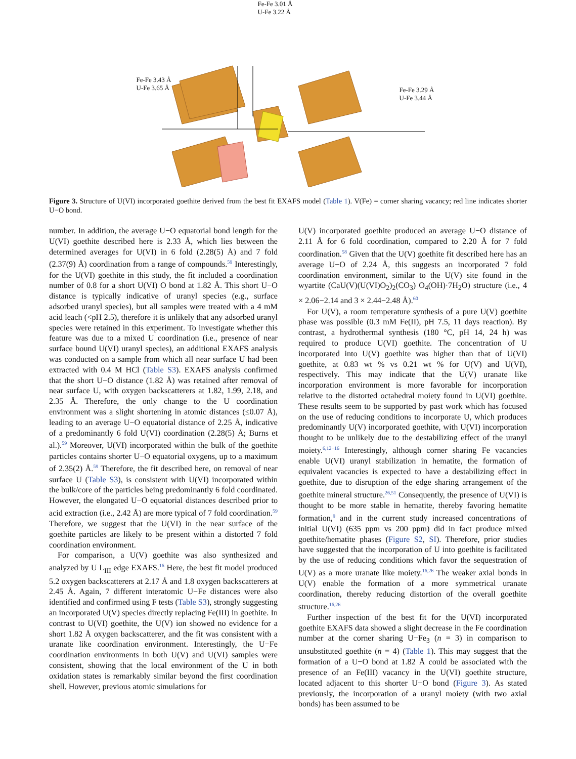Fe-Fe 3.01 Å
U-Fe 3.22 Å
Fe-Fe 3.43 Å
U-Fe 3.65 Å Fe-Fe 3.29 Å
U-Fe 3.44 Å
Figure 3. Structure of U(VI) incorporated goethite derived from the best fit EXAFS model (Table 1). V(Fe) = corner sharing vacancy; red line indicates shorter U−O bond.
number. In addition, the average U−O equatorial bond length for the U(VI) goethite described here is 2.33 Å, which lies between the determined averages for U(VI) in 6 fold (2.28(5) Å) and 7 fold (2.37(9) Å) coordination from a range of compounds.<sup>59</sup> Interestingly, for the U(VI) goethite in this study, the fit included a coordination number of 0.8 for a short U(VI) O bond at 1.82 Å. This short U−O distance is typically indicative of uranyl species (e.g., surface adsorbed uranyl species), but all samples were treated with a 4 mM acid leach (<pH 2.5), therefore it is unlikely that any adsorbed uranyl species were retained in this experiment. To investigate whether this feature was due to a mixed U coordination (i.e., presence of near surface bound U(VI) uranyl species), an additional EXAFS analysis was conducted on a sample from which all near surface U had been extracted with 0.4 M HCl (Table S3). EXAFS analysis confirmed that the short U−O distance (1.82 Å) was retained after removal of near surface U, with oxygen backscatterers at 1.82, 1.99, 2.18, and 2.35 Å. Therefore, the only change to the U coordination environment was a slight shortening in atomic distances (≤0.07 Å), leading to an average U−O equatorial distance of 2.25 Å, indicative of a predominantly 6 fold U(VI) coordination (2.28(5) Å; Burns et al.).<sup>59</sup> Moreover, U(VI) incorporated within the bulk of the goethite particles contains shorter U−O equatorial oxygens, up to a maximum of 2.35(2) Å.<sup>59</sup> Therefore, the fit described here, on removal of near surface U (Table S3), is consistent with U(VI) incorporated within the bulk/core of the particles being predominantly 6 fold coordinated. However, the elongated U−O equatorial distances described prior to acid extraction (i.e., 2.42 Å) are more typical of 7 fold coordination.<sup>59</sup> Therefore, we suggest that the U(VI) in the near surface of the goethite particles are likely to be present within a distorted 7 fold coordination environment.
For comparison, a U(V) goethite was also synthesized and analyzed by U L<sub>III</sub> edge EXAFS.<sup>16</sup> Here, the best fit model produced 5.2 oxygen backscatterers at 2.17 Å and 1.8 oxygen backscatterers at 2.45 Å. Again, 7 different interatomic U−Fe distances were also identified and confirmed using F tests (Table S3), strongly suggesting an incorporated U(V) species directly replacing Fe(III) in goethite. In contrast to U(VI) goethite, the U(V) ion showed no evidence for a short 1.82 Å oxygen backscatterer, and the fit was consistent with a uranate like coordination environment. Interestingly, the U−Fe coordination environments in both U(V) and U(VI) samples were consistent, showing that the local environment of the U in both oxidation states is remarkably similar beyond the first coordination shell. However, previous atomic simulations for
U(V) incorporated goethite produced an average U−O distance of 2.11 Å for 6 fold coordination, compared to 2.20 Å for 7 fold coordination.<sup>58</sup> Given that the U(V) goethite fit described here has an average U−O of 2.24 Å, this suggests an incorporated 7 fold coordination environment, similar to the U(V) site found in the wyartite (CaU(V)(U(VI)O<sub>2</sub>)<sub>2</sub>(CO<sub>3</sub>) O<sub>4</sub>(OH)·7H<sub>2</sub>O) structure (i.e., 4 × 2.06−2.14 and 3 × 2.44−2.48 Å).<sup>60</sup>
For U(V), a room temperature synthesis of a pure U(V) goethite phase was possible (0.3 mM Fe(II), pH 7.5, 11 days reaction). By contrast, a hydrothermal synthesis (180 °C, pH 14, 24 h) was required to produce U(VI) goethite. The concentration of U incorporated into U(V) goethite was higher than that of U(VI) goethite, at 0.83 wt % vs 0.21 wt % for U(V) and U(VI), respectively. This may indicate that the U(V) uranate like incorporation environment is more favorable for incorporation relative to the distorted octahedral moiety found in U(VI) goethite. These results seem to be supported by past work which has focused on the use of reducing conditions to incorporate U, which produces predominantly U(V) incorporated goethite, with U(VI) incorporation thought to be unlikely due to the destabilizing effect of the uranyl moiety.<sup>6,12−16</sup> Interestingly, although corner sharing Fe vacancies enable U(VI) uranyl stabilization in hematite, the formation of equivalent vacancies is expected to have a destabilizing effect in goethite, due to disruption of the edge sharing arrangement of the goethite mineral structure.<sup>26,51</sup> Consequently, the presence of U(VI) is thought to be more stable in hematite, thereby favoring hematite formation,<sup>9</sup> and in the current study increased concentrations of initial U(VI) (635 ppm vs 200 ppm) did in fact produce mixed goethite/hematite phases (Figure S2, SI). Therefore, prior studies have suggested that the incorporation of U into goethite is facilitated by the use of reducing conditions which favor the sequestration of U(V) as a more uranate like moiety.<sup>16,26</sup> The weaker axial bonds in U(V) enable the formation of a more symmetrical uranate coordination, thereby reducing distortion of the overall goethite structure.<sup>16,26</sup>
Further inspection of the best fit for the U(VI) incorporated goethite EXAFS data showed a slight decrease in the Fe coordination number at the corner sharing U−Fe<sub>3</sub> (n = 3) in comparison to unsubstituted goethite (n = 4) (Table 1). This may suggest that the formation of a U−O bond at 1.82 Å could be associated with the presence of an Fe(III) vacancy in the U(VI) goethite structure, located adjacent to this shorter U−O bond (Figure 3). As stated previously, the incorporation of a uranyl moiety (with two axial bonds) has been assumed to be